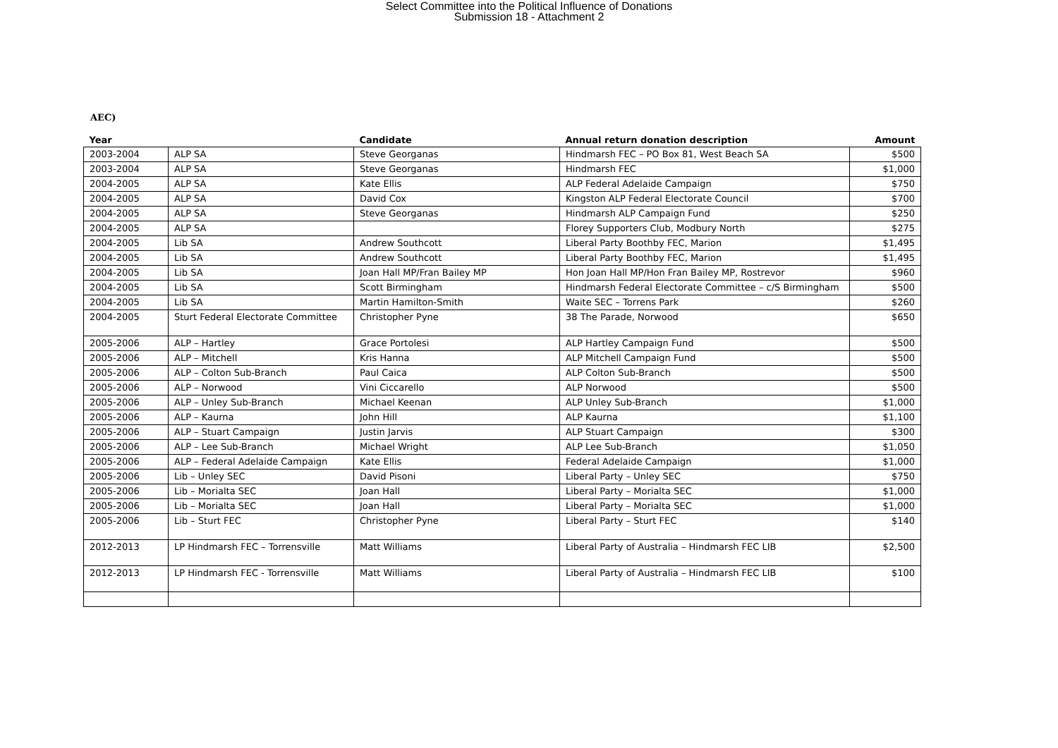Select Committee into the Political Influence of Donations
Submission 18 - Attachment 2
AEC)
| Year | | Candidate | Annual return donation description | Amount |
| --- | --- | --- | --- | --- |
| 2003-2004 | ALP SA | Steve Georganas | Hindmarsh FEC – PO Box 81, West Beach SA | $500 |
| 2003-2004 | ALP SA | Steve Georganas | Hindmarsh FEC | $1,000 |
| 2004-2005 | ALP SA | Kate Ellis | ALP Federal Adelaide Campaign | $750 |
| 2004-2005 | ALP SA | David Cox | Kingston ALP Federal Electorate Council | $700 |
| 2004-2005 | ALP SA | Steve Georganas | Hindmarsh ALP Campaign Fund | $250 |
| 2004-2005 | ALP SA | | Florey Supporters Club, Modbury North | $275 |
| 2004-2005 | Lib SA | Andrew Southcott | Liberal Party Boothby FEC, Marion | $1,495 |
| 2004-2005 | Lib SA | Andrew Southcott | Liberal Party Boothby FEC, Marion | $1,495 |
| 2004-2005 | Lib SA | Joan Hall MP/Fran Bailey MP | Hon Joan Hall MP/Hon Fran Bailey MP, Rostrevor | $960 |
| 2004-2005 | Lib SA | Scott Birmingham | Hindmarsh Federal Electorate Committee – c/S Birmingham | $500 |
| 2004-2005 | Lib SA | Martin Hamilton-Smith | Waite SEC – Torrens Park | $260 |
| 2004-2005 | Sturt Federal Electorate Committee | Christopher Pyne | 38 The Parade, Norwood | $650 |
| 2005-2006 | ALP – Hartley | Grace Portolesi | ALP Hartley Campaign Fund | $500 |
| 2005-2006 | ALP – Mitchell | Kris Hanna | ALP Mitchell Campaign Fund | $500 |
| 2005-2006 | ALP – Colton Sub-Branch | Paul Caica | ALP Colton Sub-Branch | $500 |
| 2005-2006 | ALP – Norwood | Vini Ciccarello | ALP Norwood | $500 |
| 2005-2006 | ALP – Unley Sub-Branch | Michael Keenan | ALP Unley Sub-Branch | $1,000 |
| 2005-2006 | ALP – Kaurna | John Hill | ALP Kaurna | $1,100 |
| 2005-2006 | ALP – Stuart Campaign | Justin Jarvis | ALP Stuart Campaign | $300 |
| 2005-2006 | ALP – Lee Sub-Branch | Michael Wright | ALP Lee Sub-Branch | $1,050 |
| 2005-2006 | ALP – Federal Adelaide Campaign | Kate Ellis | Federal Adelaide Campaign | $1,000 |
| 2005-2006 | Lib – Unley SEC | David Pisoni | Liberal Party – Unley SEC | $750 |
| 2005-2006 | Lib – Morialta SEC | Joan Hall | Liberal Party – Morialta SEC | $1,000 |
| 2005-2006 | Lib – Morialta SEC | Joan Hall | Liberal Party – Morialta SEC | $1,000 |
| 2005-2006 | Lib – Sturt FEC | Christopher Pyne | Liberal Party – Sturt FEC | $140 |
| 2012-2013 | LP Hindmarsh FEC – Torrensville | Matt Williams | Liberal Party of Australia – Hindmarsh FEC LIB | $2,500 |
| 2012-2013 | LP Hindmarsh FEC - Torrensville | Matt Williams | Liberal Party of Australia – Hindmarsh FEC LIB | $100 |